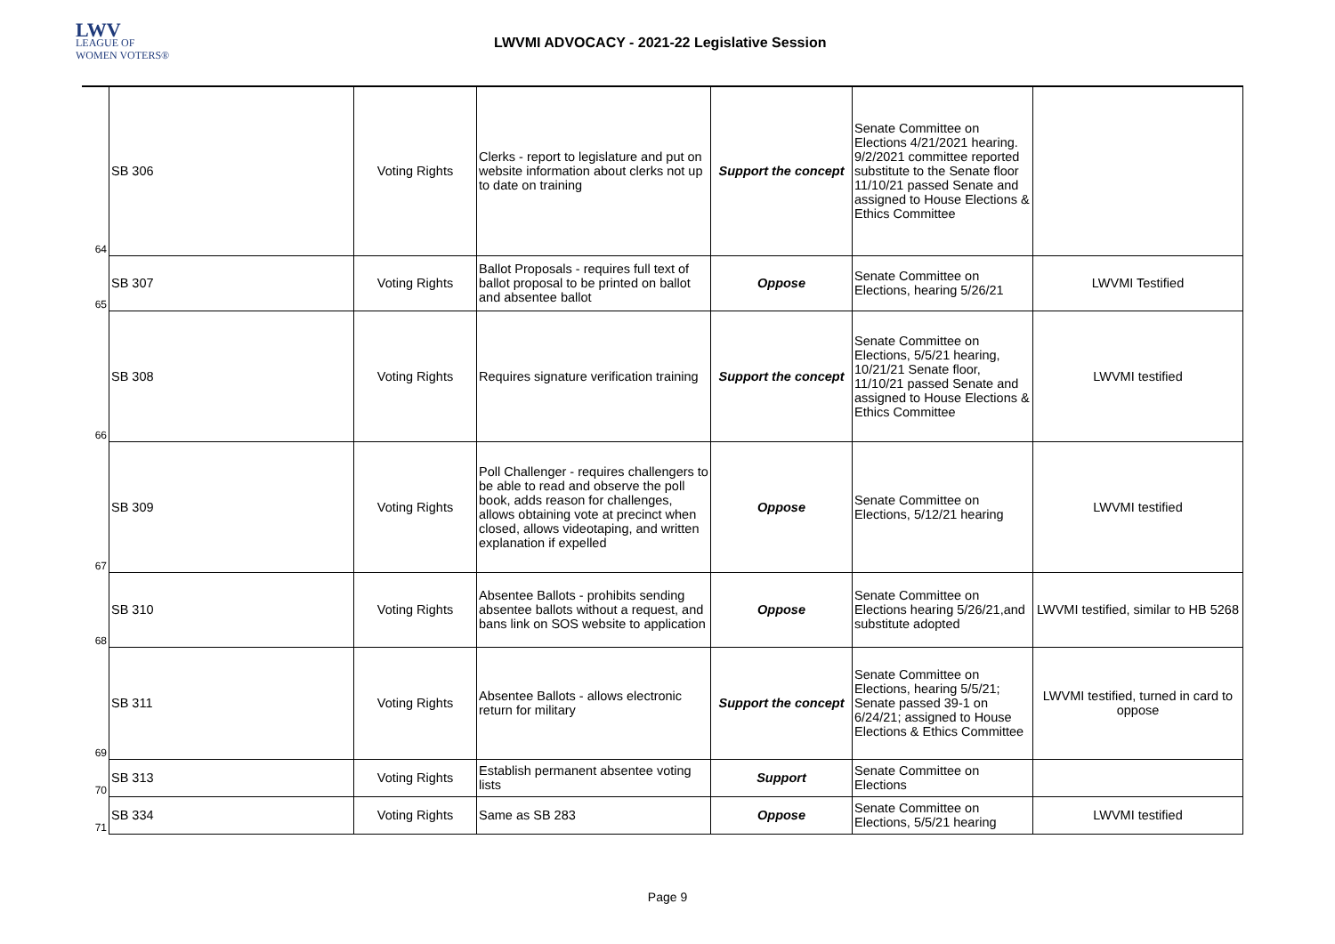LWV
LEAGUE OF
WOMEN VOTERS®
LWVMI ADVOCACY - 2021-22 Legislative Session
| 64 | SB 306 | Voting Rights | Clerks - report to legislature and put on website information about clerks not up to date on training | Support the concept | Senate Committee on Elections 4/21/2021 hearing. 9/2/2021 committee reported substitute to the Senate floor 11/10/21 passed Senate and assigned to House Elections & Ethics Committee | |
| 65 | SB 307 | Voting Rights | Ballot Proposals - requires full text of ballot proposal to be printed on ballot and absentee ballot | Oppose | Senate Committee on Elections, hearing 5/26/21 | LWVMI Testified |
| 66 | SB 308 | Voting Rights | Requires signature verification training | Support the concept | Senate Committee on Elections, 5/5/21 hearing, 10/21/21 Senate floor, 11/10/21 passed Senate and assigned to House Elections & Ethics Committee | LWVMI testified |
| 67 | SB 309 | Voting Rights | Poll Challenger - requires challengers to be able to read and observe the poll book, adds reason for challenges, allows obtaining vote at precinct when closed, allows videotaping, and written explanation if expelled | Oppose | Senate Committee on Elections, 5/12/21 hearing | LWVMI testified |
| 68 | SB 310 | Voting Rights | Absentee Ballots - prohibits sending absentee ballots without a request, and bans link on SOS website to application | Oppose | Senate Committee on Elections hearing 5/26/21,and substitute adopted | LWVMI testified, similar to HB 5268 |
| 69 | SB 311 | Voting Rights | Absentee Ballots - allows electronic return for military | Support the concept | Senate Committee on Elections, hearing 5/5/21; Senate passed 39-1 on 6/24/21; assigned to House Elections & Ethics Committee | LWVMI testified, turned in card to oppose |
| 70 | SB 313 | Voting Rights | Establish permanent absentee voting lists | Support | Senate Committee on Elections | |
| 71 | SB 334 | Voting Rights | Same as SB 283 | Oppose | Senate Committee on Elections, 5/5/21 hearing | LWVMI testified |
Page 9